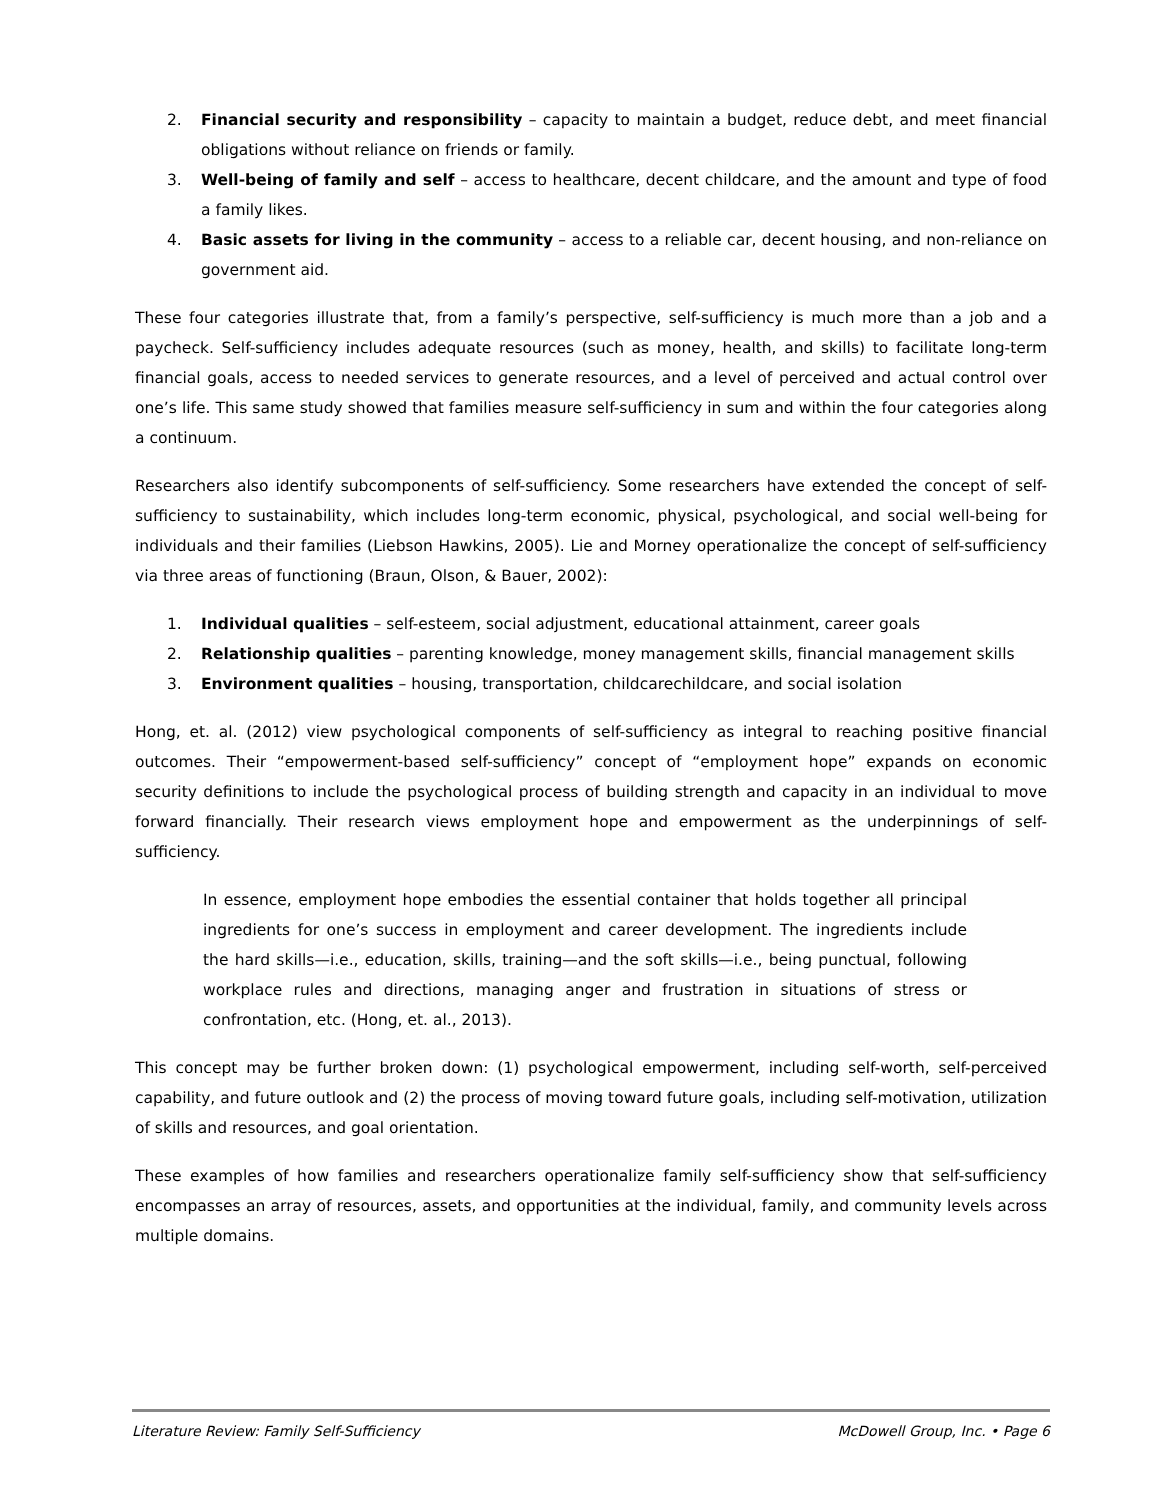2. Financial security and responsibility – capacity to maintain a budget, reduce debt, and meet financial obligations without reliance on friends or family.
3. Well-being of family and self – access to healthcare, decent childcare, and the amount and type of food a family likes.
4. Basic assets for living in the community – access to a reliable car, decent housing, and non-reliance on government aid.
These four categories illustrate that, from a family’s perspective, self-sufficiency is much more than a job and a paycheck. Self-sufficiency includes adequate resources (such as money, health, and skills) to facilitate long-term financial goals, access to needed services to generate resources, and a level of perceived and actual control over one’s life. This same study showed that families measure self-sufficiency in sum and within the four categories along a continuum.
Researchers also identify subcomponents of self-sufficiency. Some researchers have extended the concept of self-sufficiency to sustainability, which includes long-term economic, physical, psychological, and social well-being for individuals and their families (Liebson Hawkins, 2005). Lie and Morney operationalize the concept of self-sufficiency via three areas of functioning (Braun, Olson, & Bauer, 2002):
1. Individual qualities – self-esteem, social adjustment, educational attainment, career goals
2. Relationship qualities – parenting knowledge, money management skills, financial management skills
3. Environment qualities – housing, transportation, childcarechildcare, and social isolation
Hong, et. al. (2012) view psychological components of self-sufficiency as integral to reaching positive financial outcomes. Their “empowerment-based self-sufficiency” concept of “employment hope” expands on economic security definitions to include the psychological process of building strength and capacity in an individual to move forward financially. Their research views employment hope and empowerment as the underpinnings of self-sufficiency.
In essence, employment hope embodies the essential container that holds together all principal ingredients for one’s success in employment and career development. The ingredients include the hard skills—i.e., education, skills, training—and the soft skills—i.e., being punctual, following workplace rules and directions, managing anger and frustration in situations of stress or confrontation, etc. (Hong, et. al., 2013).
This concept may be further broken down: (1) psychological empowerment, including self-worth, self-perceived capability, and future outlook and (2) the process of moving toward future goals, including self-motivation, utilization of skills and resources, and goal orientation.
These examples of how families and researchers operationalize family self-sufficiency show that self-sufficiency encompasses an array of resources, assets, and opportunities at the individual, family, and community levels across multiple domains.
Literature Review: Family Self-Sufficiency McDowell Group, Inc. • Page 6